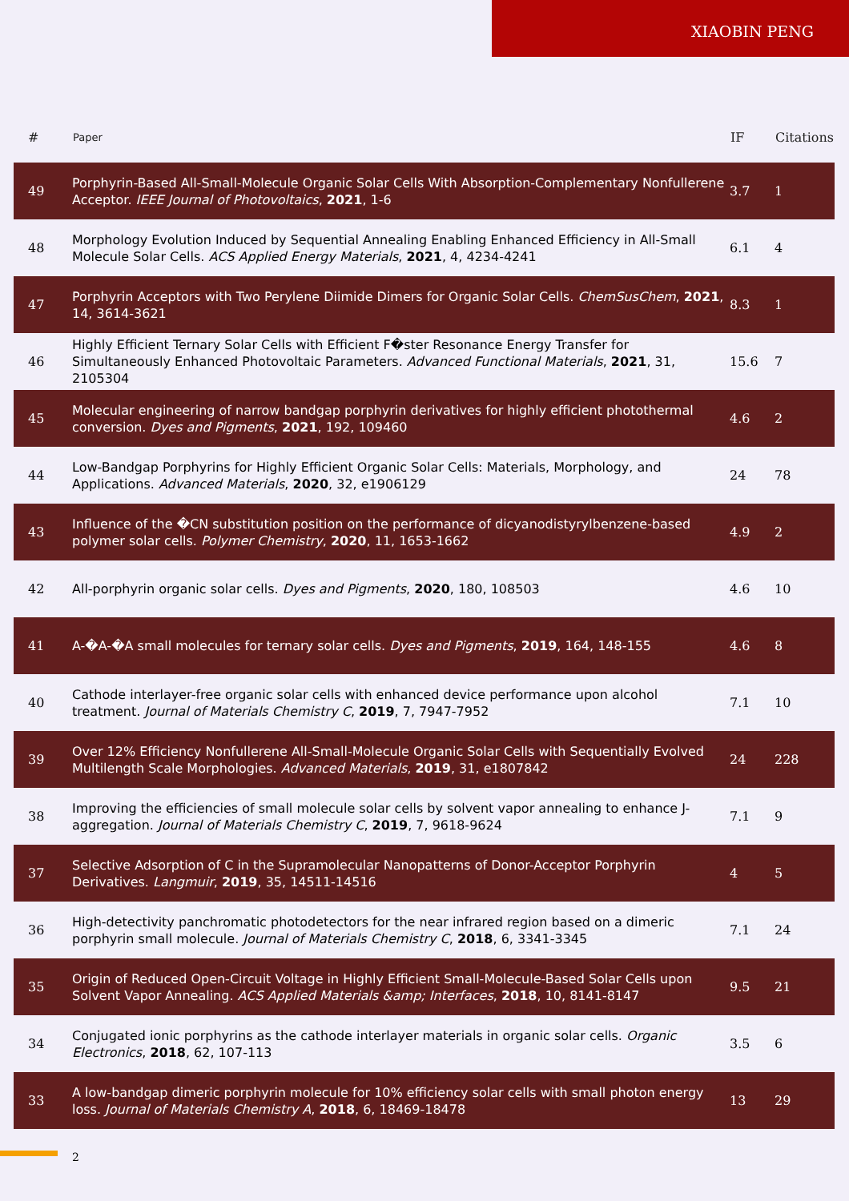XIAOBIN PENG
| # | Paper | IF | Citations |
| --- | --- | --- | --- |
| 49 | Porphyrin-Based All-Small-Molecule Organic Solar Cells With Absorption-Complementary Nonfullerene Acceptor. IEEE Journal of Photovoltaics , 2021 , 1-6 | 3.7 | 1 |
| 48 | Morphology Evolution Induced by Sequential Annealing Enabling Enhanced Efficiency in All-Small Molecule Solar Cells. ACS Applied Energy Materials , 2021 , 4, 4234-4241 | 6.1 | 4 |
| 47 | Porphyrin Acceptors with Two Perylene Diimide Dimers for Organic Solar Cells. ChemSusChem , 2021 , 14, 3614-3621 | 8.3 | 1 |
| 46 | Highly Efficient Ternary Solar Cells with Efficient F�ster Resonance Energy Transfer for Simultaneously Enhanced Photovoltaic Parameters. Advanced Functional Materials , 2021 , 31, 2105304 | 15.6 | 7 |
| 45 | Molecular engineering of narrow bandgap porphyrin derivatives for highly efficient photothermal conversion. Dyes and Pigments , 2021 , 192, 109460 | 4.6 | 2 |
| 44 | Low-Bandgap Porphyrins for Highly Efficient Organic Solar Cells: Materials, Morphology, and Applications. Advanced Materials , 2020 , 32, e1906129 | 24 | 78 |
| 43 | Influence of the �CN substitution position on the performance of dicyanodistyrylbenzene-based polymer solar cells. Polymer Chemistry , 2020 , 11, 1653-1662 | 4.9 | 2 |
| 42 | All-porphyrin organic solar cells. Dyes and Pigments , 2020 , 180, 108503 | 4.6 | 10 |
| 41 | A-�A-�A small molecules for ternary solar cells. Dyes and Pigments , 2019 , 164, 148-155 | 4.6 | 8 |
| 40 | Cathode interlayer-free organic solar cells with enhanced device performance upon alcohol treatment. Journal of Materials Chemistry C , 2019 , 7, 7947-7952 | 7.1 | 10 |
| 39 | Over 12% Efficiency Nonfullerene All-Small-Molecule Organic Solar Cells with Sequentially Evolved Multilength Scale Morphologies. Advanced Materials , 2019 , 31, e1807842 | 24 | 228 |
| 38 | Improving the efficiencies of small molecule solar cells by solvent vapor annealing to enhance J-aggregation. Journal of Materials Chemistry C , 2019 , 7, 9618-9624 | 7.1 | 9 |
| 37 | Selective Adsorption of C in the Supramolecular Nanopatterns of Donor-Acceptor Porphyrin Derivatives. Langmuir , 2019 , 35, 14511-14516 | 4 | 5 |
| 36 | High-detectivity panchromatic photodetectors for the near infrared region based on a dimeric porphyrin small molecule. Journal of Materials Chemistry C , 2018 , 6, 3341-3345 | 7.1 | 24 |
| 35 | Origin of Reduced Open-Circuit Voltage in Highly Efficient Small-Molecule-Based Solar Cells upon Solvent Vapor Annealing. ACS Applied Materials &amp; Interfaces , 2018 , 10, 8141-8147 | 9.5 | 21 |
| 34 | Conjugated ionic porphyrins as the cathode interlayer materials in organic solar cells. Organic Electronics , 2018 , 62, 107-113 | 3.5 | 6 |
| 33 | A low-bandgap dimeric porphyrin molecule for 10% efficiency solar cells with small photon energy loss. Journal of Materials Chemistry A , 2018 , 6, 18469-18478 | 13 | 29 |
2